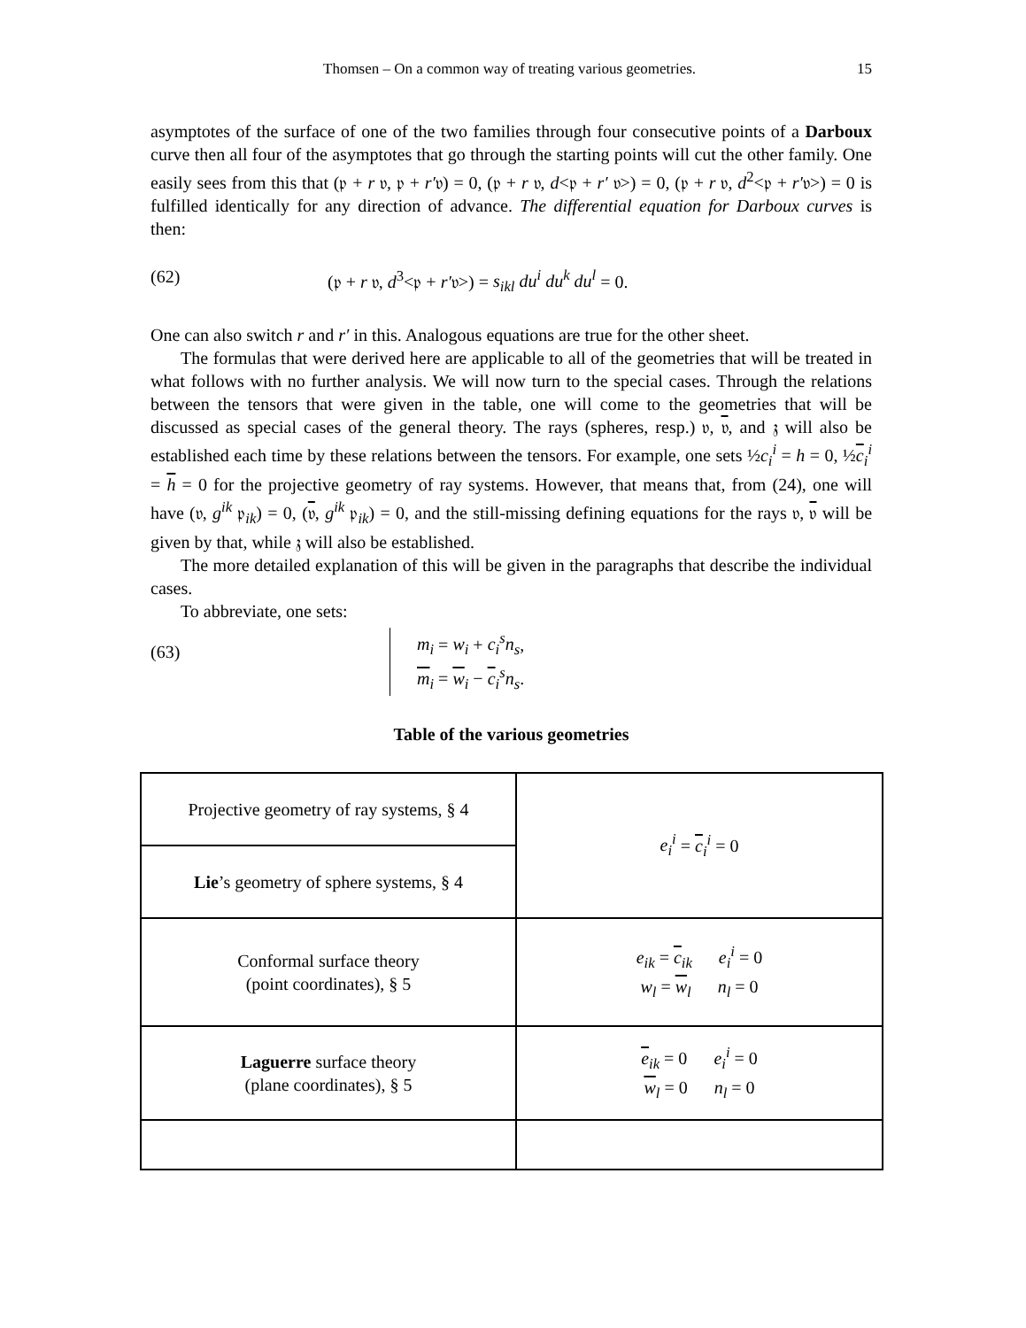Thomsen – On a common way of treating various geometries. 15
asymptotes of the surface of one of the two families through four consecutive points of a Darboux curve then all four of the asymptotes that go through the starting points will cut the other family. One easily sees from this that (𝔭 + r 𝔳, 𝔭 + r′𝔳) = 0, (𝔭 + r 𝔳, d<𝔭 + r′ 𝔳>) = 0, (𝔭 + r 𝔳, d<sup>2</sup><𝔭 + r′𝔳>) = 0 is fulfilled identically for any direction of advance. The differential equation for Darboux curves is then:
(62) (𝔭 + r 𝔳, d<sup>3</sup><𝔭 + r′𝔳>) = s<sub>ikl</sub> du<sup>i</sup> du<sup>k</sup> du<sup>l</sup> = 0.
One can also switch r and r′ in this. Analogous equations are true for the other sheet.
The formulas that were derived here are applicable to all of the geometries that will be treated in what follows with no further analysis. We will now turn to the special cases. Through the relations between the tensors that were given in the table, one will come to the geometries that will be discussed as special cases of the general theory. The rays (spheres, resp.) 𝔳, 𝔳, and 𝔷 will also be established each time by these relations between the tensors. For example, one sets ½c<sub>i</sub><sup>i</sup> = h = 0, ½c<sub>i</sub><sup>i</sup> = h = 0 for the projective geometry of ray systems. However, that means that, from (24), one will have (𝔳, g<sup>ik</sup> 𝔭<sub>ik</sub>) = 0, (𝔳, g<sup>ik</sup> 𝔭<sub>ik</sub>) = 0, and the still-missing defining equations for the rays 𝔳, 𝔳 will be given by that, while 𝔷 will also be established.
The more detailed explanation of this will be given in the paragraphs that describe the individual cases.
To abbreviate, one sets:
(63) m<sub>i</sub> = w<sub>i</sub> + c<sub>i</sub><sup>s</sup>n<sub>s</sub>,
m<sub>i</sub> = w<sub>i</sub> − c<sub>i</sub><sup>s</sup>n<sub>s</sub>.
Table of the various geometries
| Projective geometry of ray systems, § 4 | e<sub>i</sub><sup>i</sup> = c<sub>i</sub><sup>i</sup> = 0 |
| Lie ’s geometry of sphere systems, § 4 | |
| Conformal surface theory (point coordinates), § 5 | e<sub>ik</sub> = c<sub>ik</sub> e<sub>i</sub><sup>i</sup> = 0 w<sub>l</sub> = w<sub>l</sub> n<sub>l</sub> = 0 |
| Laguerre surface theory (plane coordinates), § 5 | e<sub>ik</sub> = 0 e<sub>i</sub><sup>i</sup> = 0 w<sub>l</sub> = 0 n<sub>l</sub> = 0 |